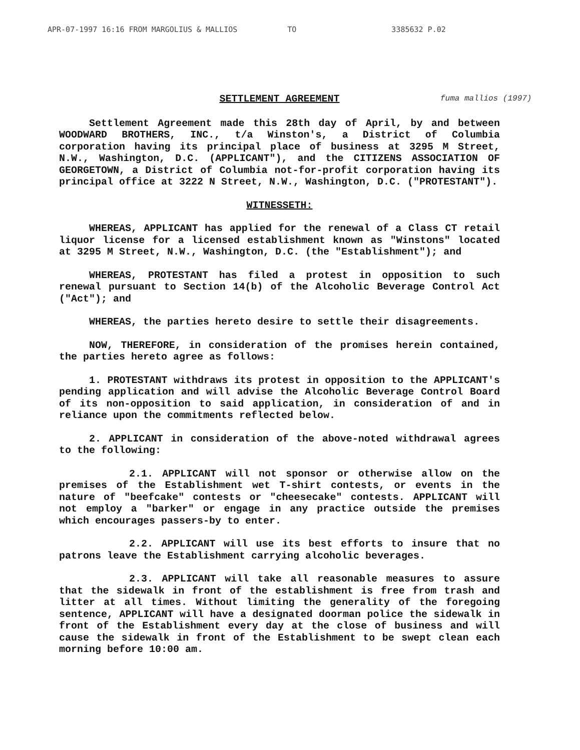APR-07-1997 16:16 FROM MARGOLIUS & MALLIOS TO 3385632 P.02
fuma mallios (1997)
SETTLEMENT AGREEMENT
Settlement Agreement made this 28th day of April, by and between WOODWARD BROTHERS, INC., t/a Winston's, a District of Columbia corporation having its principal place of business at 3295 M Street, N.W., Washington, D.C. (APPLICANT"), and the CITIZENS ASSOCIATION OF GEORGETOWN, a District of Columbia not-for-profit corporation having its principal office at 3222 N Street, N.W., Washington, D.C. ("PROTESTANT").
WITNESSETH:
WHEREAS, APPLICANT has applied for the renewal of a Class CT retail liquor license for a licensed establishment known as "Winstons" located at 3295 M Street, N.W., Washington, D.C. (the "Establishment"); and
WHEREAS, PROTESTANT has filed a protest in opposition to such renewal pursuant to Section 14(b) of the Alcoholic Beverage Control Act ("Act"); and
WHEREAS, the parties hereto desire to settle their disagreements.
NOW, THEREFORE, in consideration of the promises herein contained, the parties hereto agree as follows:
1. PROTESTANT withdraws its protest in opposition to the APPLICANT's pending application and will advise the Alcoholic Beverage Control Board of its non-opposition to said application, in consideration of and in reliance upon the commitments reflected below.
2. APPLICANT in consideration of the above-noted withdrawal agrees to the following:
2.1. APPLICANT will not sponsor or otherwise allow on the premises of the Establishment wet T-shirt contests, or events in the nature of "beefcake" contests or "cheesecake" contests. APPLICANT will not employ a "barker" or engage in any practice outside the premises which encourages passers-by to enter.
2.2. APPLICANT will use its best efforts to insure that no patrons leave the Establishment carrying alcoholic beverages.
2.3. APPLICANT will take all reasonable measures to assure that the sidewalk in front of the establishment is free from trash and litter at all times. Without limiting the generality of the foregoing sentence, APPLICANT will have a designated doorman police the sidewalk in front of the Establishment every day at the close of business and will cause the sidewalk in front of the Establishment to be swept clean each morning before 10:00 am.